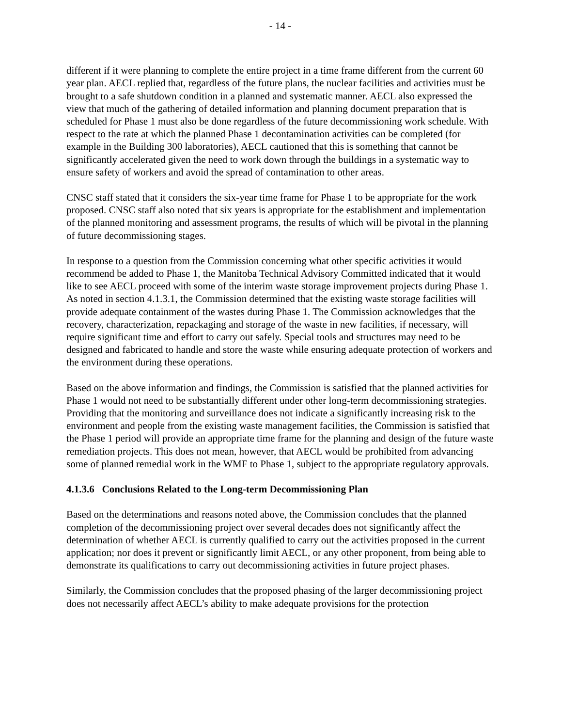- 14 -
different if it were planning to complete the entire project in a time frame different from the current 60 year plan. AECL replied that, regardless of the future plans, the nuclear facilities and activities must be brought to a safe shutdown condition in a planned and systematic manner. AECL also expressed the view that much of the gathering of detailed information and planning document preparation that is scheduled for Phase 1 must also be done regardless of the future decommissioning work schedule. With respect to the rate at which the planned Phase 1 decontamination activities can be completed (for example in the Building 300 laboratories), AECL cautioned that this is something that cannot be significantly accelerated given the need to work down through the buildings in a systematic way to ensure safety of workers and avoid the spread of contamination to other areas.
CNSC staff stated that it considers the six-year time frame for Phase 1 to be appropriate for the work proposed. CNSC staff also noted that six years is appropriate for the establishment and implementation of the planned monitoring and assessment programs, the results of which will be pivotal in the planning of future decommissioning stages.
In response to a question from the Commission concerning what other specific activities it would recommend be added to Phase 1, the Manitoba Technical Advisory Committed indicated that it would like to see AECL proceed with some of the interim waste storage improvement projects during Phase 1. As noted in section 4.1.3.1, the Commission determined that the existing waste storage facilities will provide adequate containment of the wastes during Phase 1. The Commission acknowledges that the recovery, characterization, repackaging and storage of the waste in new facilities, if necessary, will require significant time and effort to carry out safely. Special tools and structures may need to be designed and fabricated to handle and store the waste while ensuring adequate protection of workers and the environment during these operations.
Based on the above information and findings, the Commission is satisfied that the planned activities for Phase 1 would not need to be substantially different under other long-term decommissioning strategies. Providing that the monitoring and surveillance does not indicate a significantly increasing risk to the environment and people from the existing waste management facilities, the Commission is satisfied that the Phase 1 period will provide an appropriate time frame for the planning and design of the future waste remediation projects. This does not mean, however, that AECL would be prohibited from advancing some of planned remedial work in the WMF to Phase 1, subject to the appropriate regulatory approvals.
4.1.3.6 Conclusions Related to the Long-term Decommissioning Plan
Based on the determinations and reasons noted above, the Commission concludes that the planned completion of the decommissioning project over several decades does not significantly affect the determination of whether AECL is currently qualified to carry out the activities proposed in the current application; nor does it prevent or significantly limit AECL, or any other proponent, from being able to demonstrate its qualifications to carry out decommissioning activities in future project phases.
Similarly, the Commission concludes that the proposed phasing of the larger decommissioning project does not necessarily affect AECL’s ability to make adequate provisions for the protection